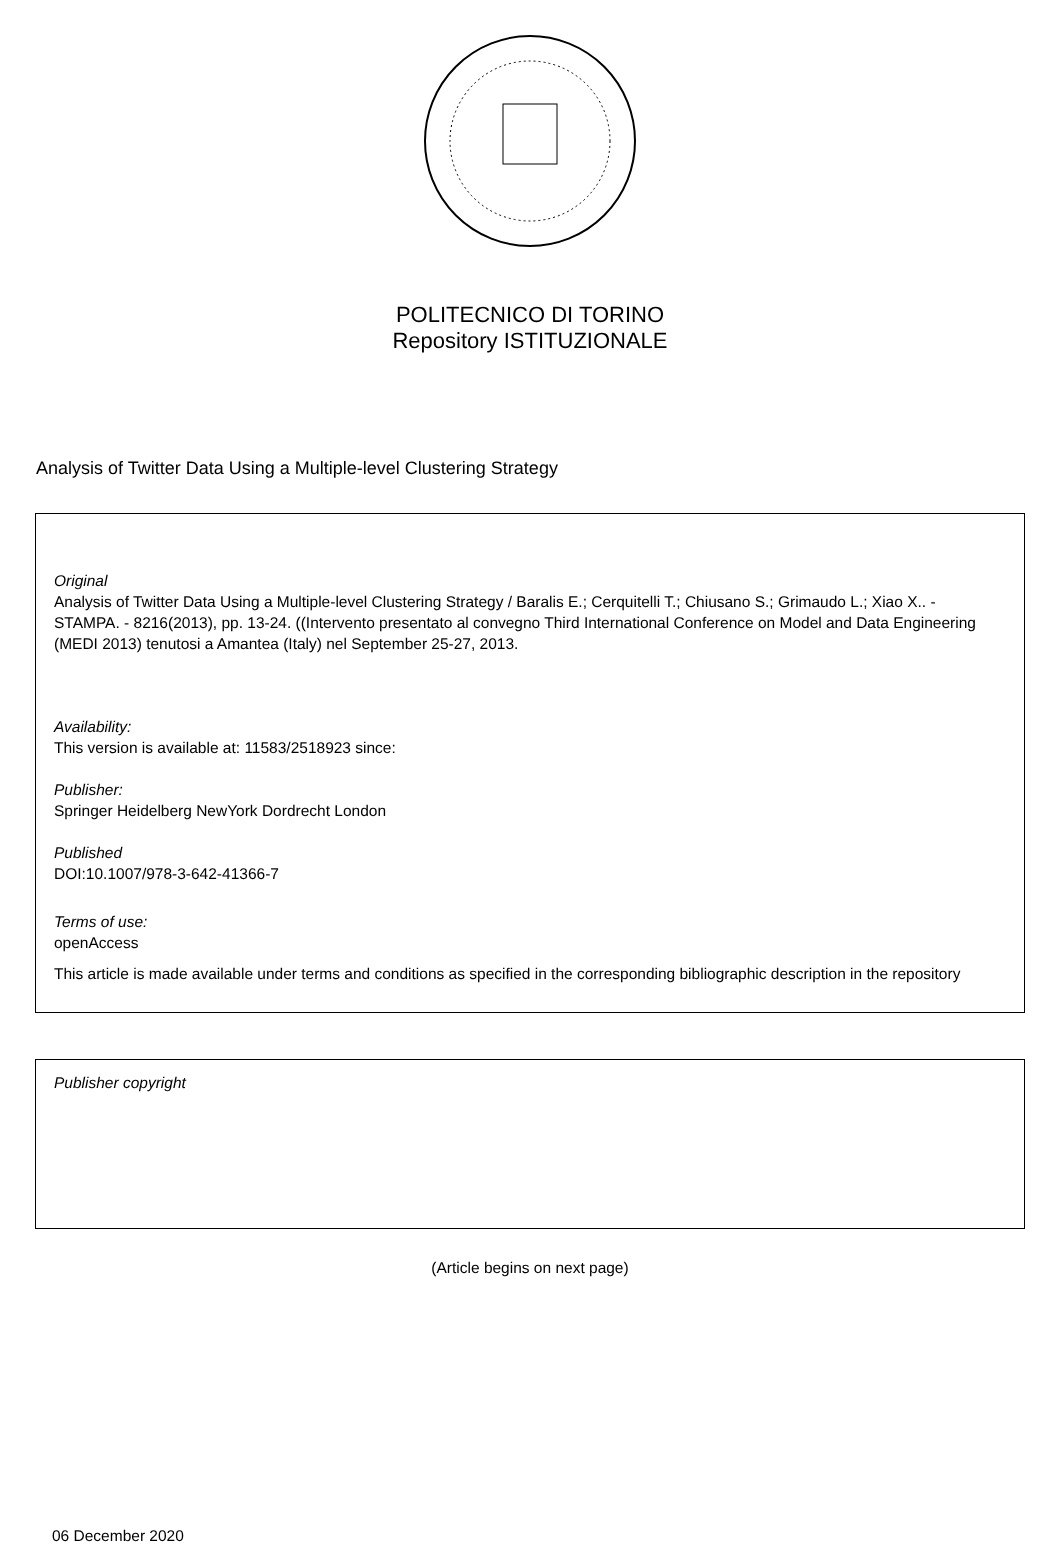POLITECNICO DI TORINO
Repository ISTITUZIONALE
Analysis of Twitter Data Using a Multiple-level Clustering Strategy
Original
Analysis of Twitter Data Using a Multiple-level Clustering Strategy / Baralis E.; Cerquitelli T.; Chiusano S.; Grimaudo L.; Xiao X.. - STAMPA. - 8216(2013), pp. 13-24. ((Intervento presentato al convegno Third International Conference on Model and Data Engineering (MEDI 2013) tenutosi a Amantea (Italy) nel September 25-27, 2013.
Availability:
This version is available at: 11583/2518923 since:
Publisher:
Springer Heidelberg NewYork Dordrecht London
Published
DOI:10.1007/978-3-642-41366-7
Terms of use:
openAccess
This article is made available under terms and conditions as specified in the corresponding bibliographic description in the repository
Publisher copyright
(Article begins on next page)
06 December 2020